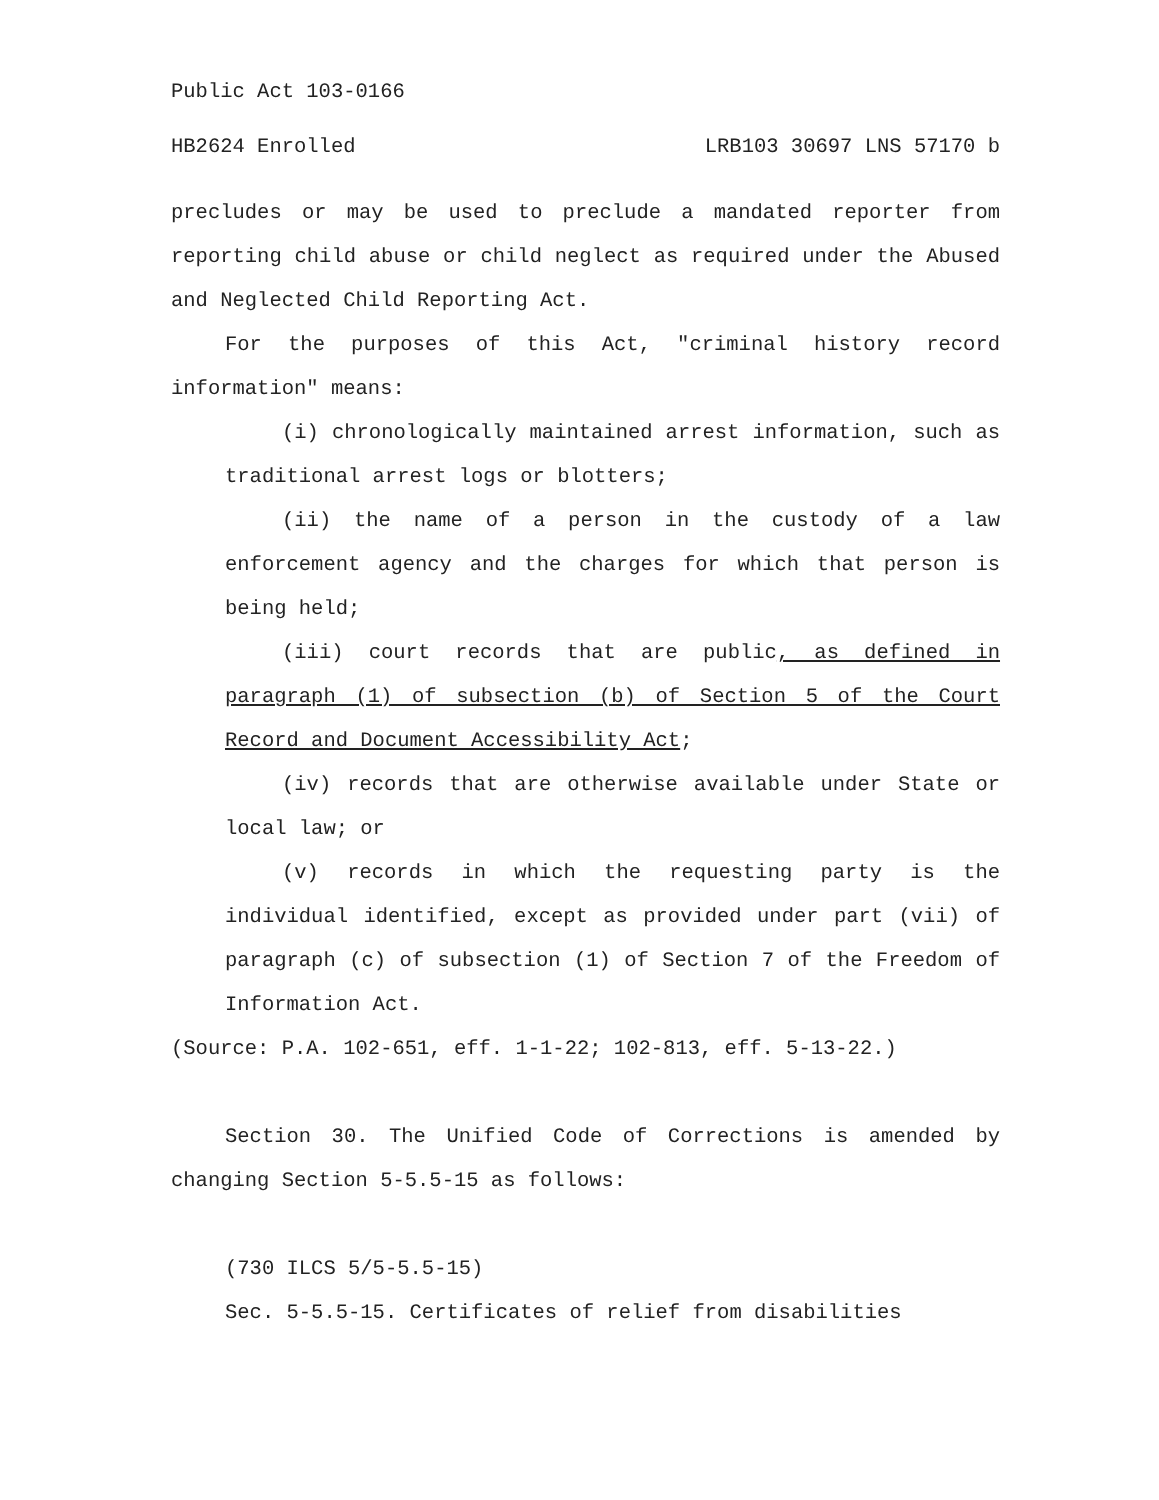Public Act 103-0166
HB2624 Enrolled LRB103 30697 LNS 57170 b
precludes or may be used to preclude a mandated reporter from reporting child abuse or child neglect as required under the Abused and Neglected Child Reporting Act.
For the purposes of this Act, "criminal history record information" means:
(i) chronologically maintained arrest information, such as traditional arrest logs or blotters;
(ii) the name of a person in the custody of a law enforcement agency and the charges for which that person is being held;
(iii) court records that are public, as defined in paragraph (1) of subsection (b) of Section 5 of the Court Record and Document Accessibility Act;
(iv) records that are otherwise available under State or local law; or
(v) records in which the requesting party is the individual identified, except as provided under part (vii) of paragraph (c) of subsection (1) of Section 7 of the Freedom of Information Act.
(Source: P.A. 102-651, eff. 1-1-22; 102-813, eff. 5-13-22.)
Section 30. The Unified Code of Corrections is amended by changing Section 5-5.5-15 as follows:
(730 ILCS 5/5-5.5-15)
Sec. 5-5.5-15. Certificates of relief from disabilities